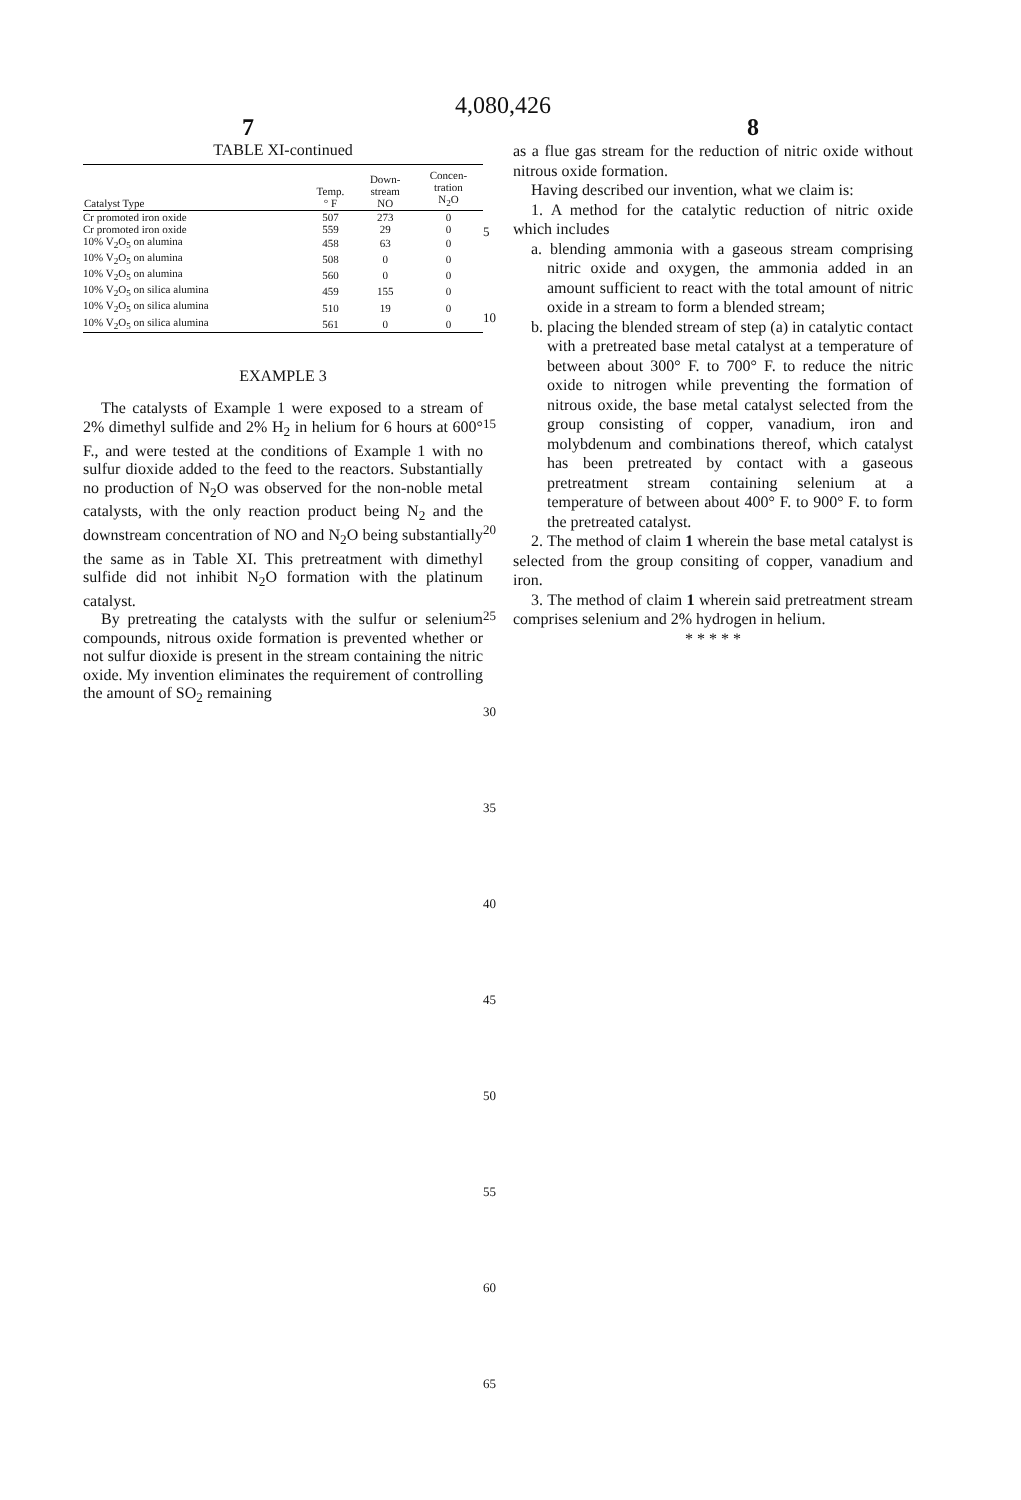7
4,080,426
8
TABLE XI-continued
| Catalyst Type | Temp. ° F | Down- stream NO | Concen- tration N<sub>2</sub>O |
| --- | --- | --- | --- |
| Cr promoted iron oxide | 507 | 273 | 0 |
| Cr promoted iron oxide | 559 | 29 | 0 |
| 10% V<sub>2</sub>O<sub>5</sub> on alumina | 458 | 63 | 0 |
| 10% V<sub>2</sub>O<sub>5</sub> on alumina | 508 | 0 | 0 |
| 10% V<sub>2</sub>O<sub>5</sub> on alumina | 560 | 0 | 0 |
| 10% V<sub>2</sub>O<sub>5</sub> on silica alumina | 459 | 155 | 0 |
| 10% V<sub>2</sub>O<sub>5</sub> on silica alumina | 510 | 19 | 0 |
| 10% V<sub>2</sub>O<sub>5</sub> on silica alumina | 561 | 0 | 0 |
EXAMPLE 3
The catalysts of Example 1 were exposed to a stream of 2% dimethyl sulfide and 2% H<sub>2</sub> in helium for 6 hours at 600° F., and were tested at the conditions of Example 1 with no sulfur dioxide added to the feed to the reactors. Substantially no production of N<sub>2</sub>O was observed for the non-noble metal catalysts, with the only reaction product being N<sub>2</sub> and the downstream concentration of NO and N<sub>2</sub>O being substantially the same as in Table XI. This pretreatment with dimethyl sulfide did not inhibit N<sub>2</sub>O formation with the platinum catalyst.
By pretreating the catalysts with the sulfur or selenium compounds, nitrous oxide formation is prevented whether or not sulfur dioxide is present in the stream containing the nitric oxide. My invention eliminates the requirement of controlling the amount of SO<sub>2</sub> remaining
5
10
15
20
25
30
35
40
45
50
55
60
65
as a flue gas stream for the reduction of nitric oxide without nitrous oxide formation.
Having described our invention, what we claim is:
1. A method for the catalytic reduction of nitric oxide which includes
a. blending ammonia with a gaseous stream comprising nitric oxide and oxygen, the ammonia added in an amount sufficient to react with the total amount of nitric oxide in a stream to form a blended stream;
b. placing the blended stream of step (a) in catalytic contact with a pretreated base metal catalyst at a temperature of between about 300° F. to 700° F. to reduce the nitric oxide to nitrogen while preventing the formation of nitrous oxide, the base metal catalyst selected from the group consisting of copper, vanadium, iron and molybdenum and combinations thereof, which catalyst has been pretreated by contact with a gaseous pretreatment stream containing selenium at a temperature of between about 400° F. to 900° F. to form the pretreated catalyst.
2. The method of claim 1 wherein the base metal catalyst is selected from the group consiting of copper, vanadium and iron.
3. The method of claim 1 wherein said pretreatment stream comprises selenium and 2% hydrogen in helium.
* * * * *